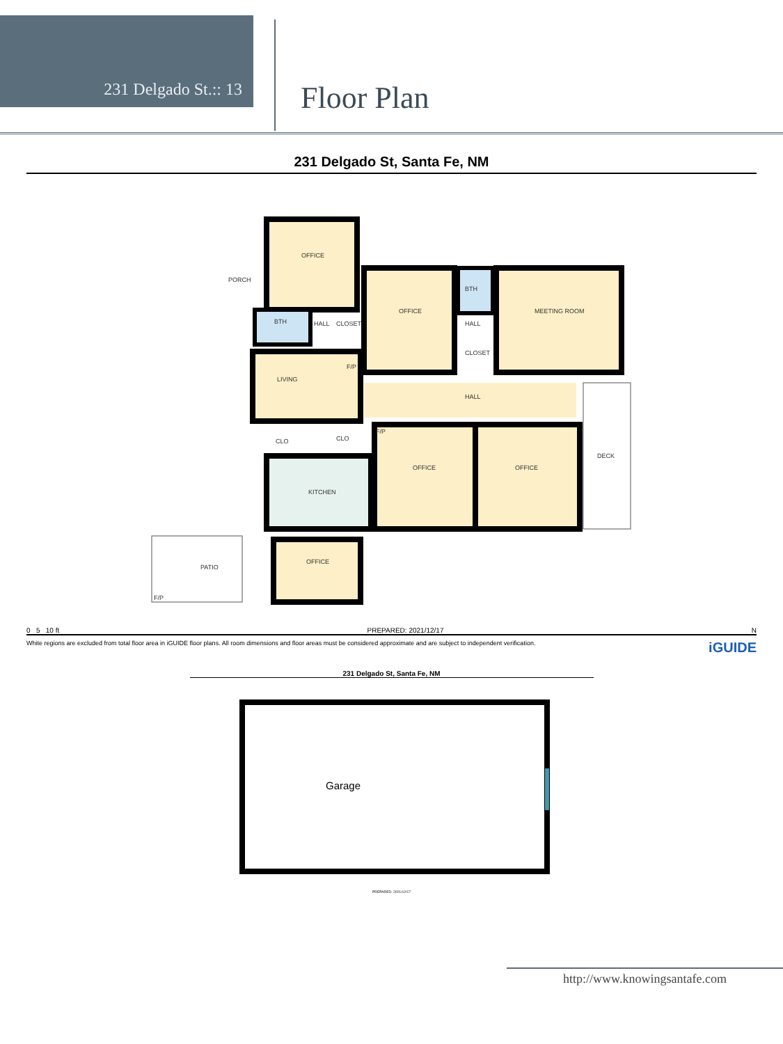231 Delgado St.:: 13
Floor Plan
231 Delgado St, Santa Fe, NM
OFFICE
PORCH
OFFICE
BTH
MEETING ROOM
BTH
HALL
CLOSET
HALL
CLOSET
F/P
LIVING
HALL
F/P
CLO
CLO
OFFICE
OFFICE
DECK
KITCHEN
OFFICE
PATIO
F/P
0 5 10 ft PREPARED: 2021/12/17 N
White regions are excluded from total floor area in iGUIDE floor plans. All room dimensions and floor areas must be considered approximate and are subject to independent verification. iGUIDE
231 Delgado St, Santa Fe, NM
Garage
PREPARED: 2021/12/17
http://www.knowingsantafe.com